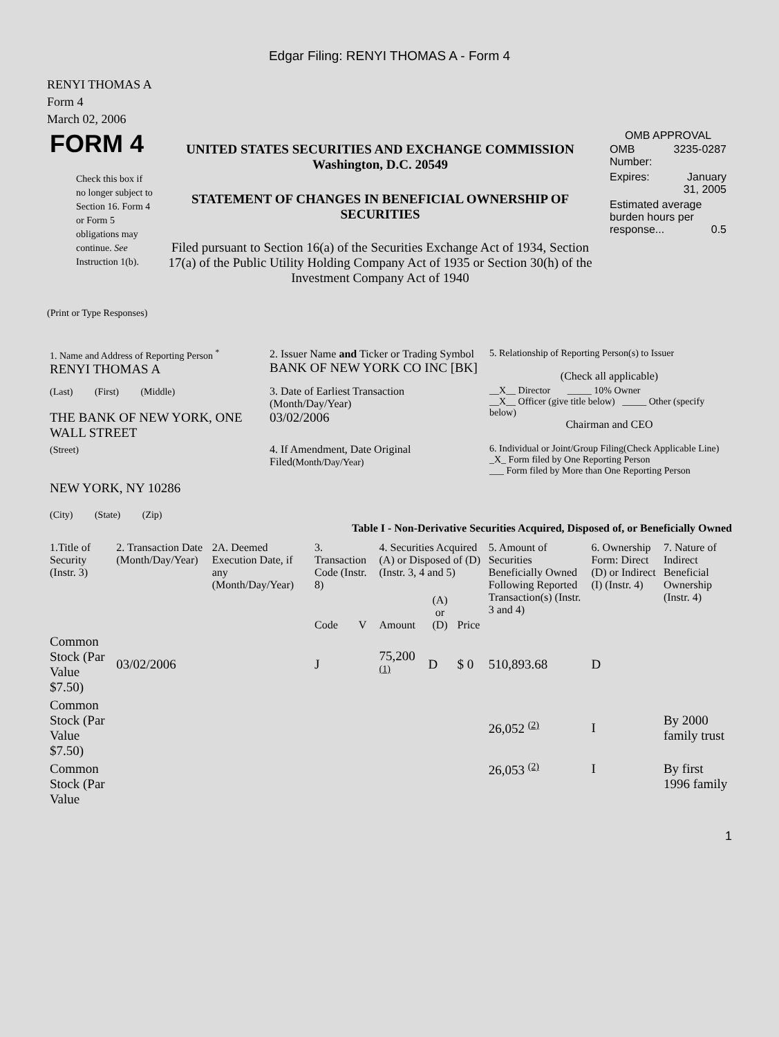Edgar Filing: RENYI THOMAS A - Form 4
RENYI THOMAS A
Form 4
March 02, 2006
| FORM 4 Check this box if no longer subject to Section 16. Form 4 or Form 5 obligations may continue. See Instruction 1(b). | UNITED STATES SECURITIES AND EXCHANGE COMMISSION Washington, D.C. 20549 STATEMENT OF CHANGES IN BENEFICIAL OWNERSHIP OF SECURITIES Filed pursuant to Section 16(a) of the Securities Exchange Act of 1934, Section 17(a) of the Public Utility Holding Company Act of 1935 or Section 30(h) of the Investment Company Act of 1940 | OMB APPROVAL / OMB Number: / 3235-0287 / / Expires: / January 31, 2005 / / Estimated average burden hours per response... 0.5 / / |
(Print or Type Responses)
| 1. Name and Address of Reporting Person <sup>*</sup> RENYI THOMAS A | 2. Issuer Name and Ticker or Trading Symbol BANK OF NEW YORK CO INC [BK] | 5. Relationship of Reporting Person(s) to Issuer (Check all applicable) |
| (Last) (First) (Middle) THE BANK OF NEW YORK, ONE WALL STREET | 3. Date of Earliest Transaction (Month/Day/Year) 03/02/2006 | __X__ Director _____ 10% Owner __X__ Officer (give title below) _____ Other (specify below) Chairman and CEO |
| (Street) NEW YORK, NY 10286 (City) (State) (Zip) | 4. If Amendment, Date Original Filed (Month/Day/Year) | 6. Individual or Joint/Group Filing(Check Applicable Line) _X_ Form filed by One Reporting Person ___ Form filed by More than One Reporting Person |
Table I - Non-Derivative Securities Acquired, Disposed of, or Beneficially Owned
| 1.Title of Security (Instr. 3) | 2. Transaction Date (Month/Day/Year) | 2A. Deemed Execution Date, if any (Month/Day/Year) | 3. Transaction Code (Instr. 8) | | 4. Securities Acquired (A) or Disposed of (D) (Instr. 3, 4 and 5) | | | 5. Amount of Securities Beneficially Owned Following Reported Transaction(s) (Instr. 3 and 4) | 6. Ownership Form: Direct (D) or Indirect (I) (Instr. 4) | 7. Nature of Indirect Beneficial Ownership (Instr. 4) |
| --- | --- | --- | --- | --- | --- | --- | --- | --- | --- | --- |
| | | | Code | V | Amount | (A) or (D) | Price | | | |
| Common Stock (Par Value $7.50) | 03/02/2006 | | J | | 75,200 <sup>(1)</sup> | D | $ 0 | 510,893.68 | D | |
| Common Stock (Par Value $7.50) | | | | | | | | 26,052 <sup>(2)</sup> | I | By 2000 family trust |
| Common Stock (Par Value | | | | | | | | 26,053 <sup>(2)</sup> | I | By first 1996 family |
1